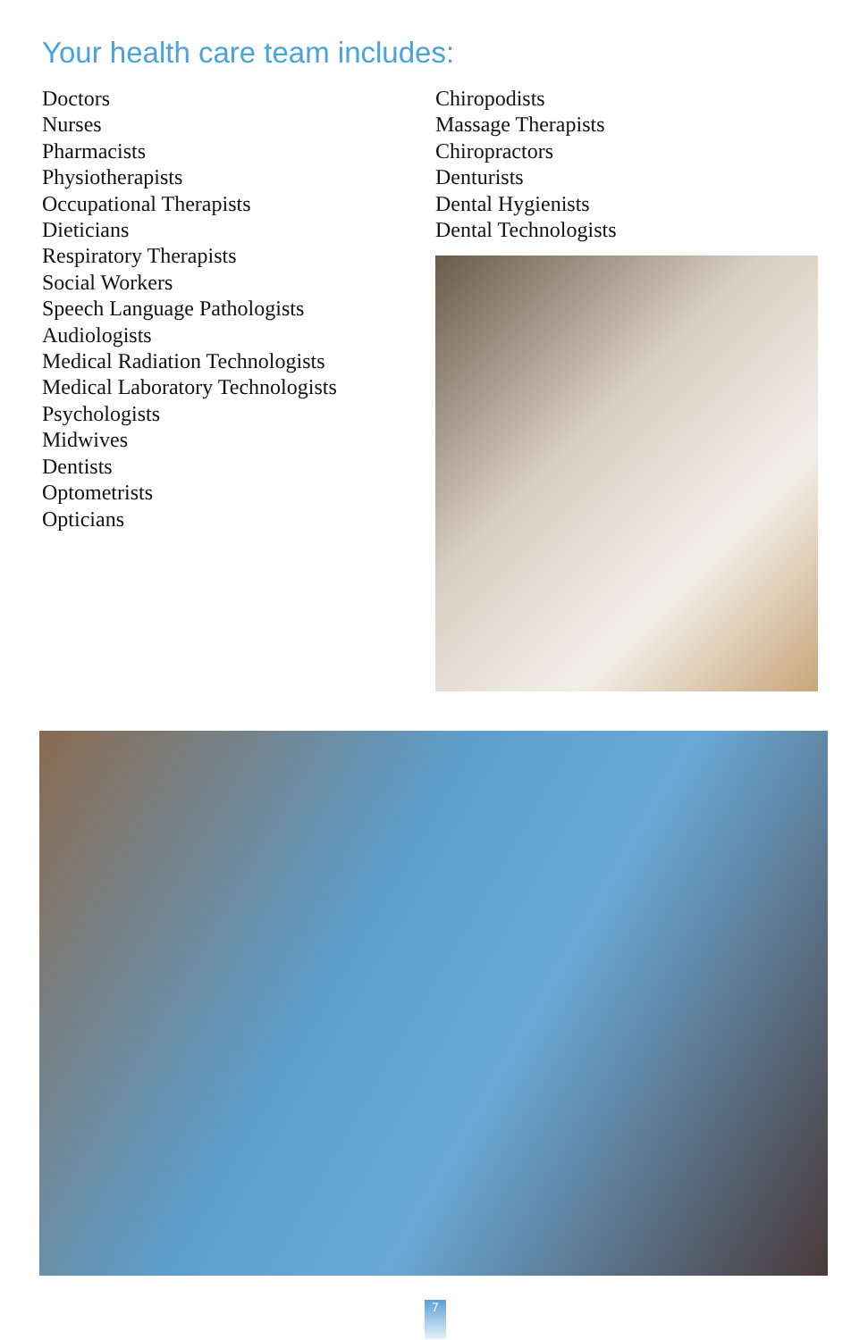Your health care team includes:
Doctors
Nurses
Pharmacists
Physiotherapists
Occupational Therapists
Dieticians
Respiratory Therapists
Social Workers
Speech Language Pathologists
Audiologists
Medical Radiation Technologists
Medical Laboratory Technologists
Psychologists
Midwives
Dentists
Optometrists
Opticians
Chiropodists
Massage Therapists
Chiropractors
Denturists
Dental Hygienists
Dental Technologists
7